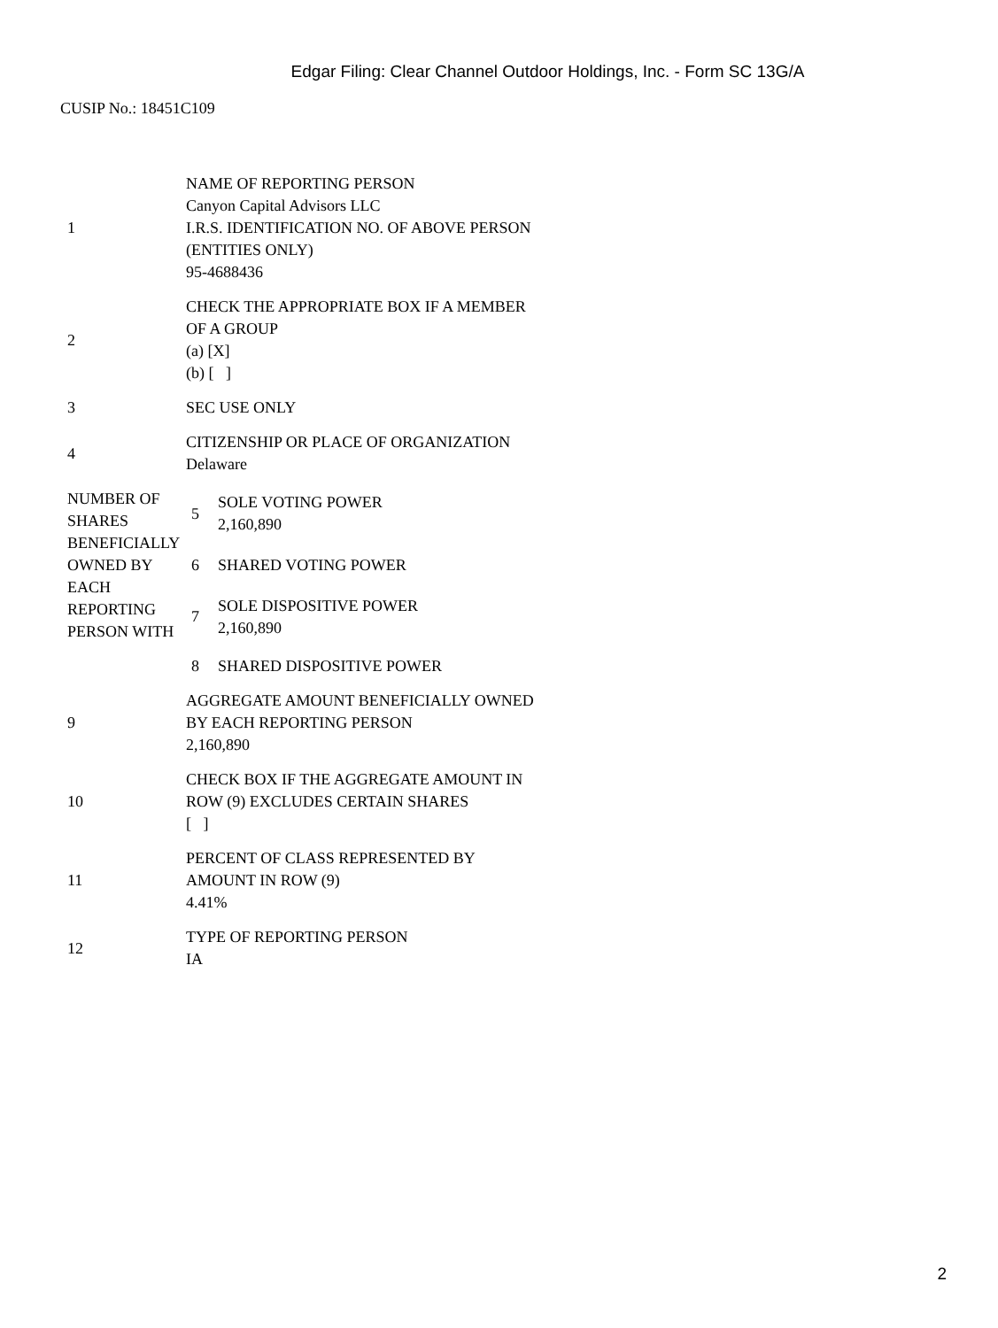Edgar Filing: Clear Channel Outdoor Holdings, Inc. - Form SC 13G/A
CUSIP No.: 18451C109
| 1 | NAME OF REPORTING PERSON Canyon Capital Advisors LLC I.R.S. IDENTIFICATION NO. OF ABOVE PERSON (ENTITIES ONLY) 95-4688436 | |
| 2 | CHECK THE APPROPRIATE BOX IF A MEMBER OF A GROUP (a) [X] (b) [ ] | |
| 3 | SEC USE ONLY | |
| 4 | CITIZENSHIP OR PLACE OF ORGANIZATION Delaware | |
| NUMBER OF SHARES BENEFICIALLY OWNED BY EACH REPORTING PERSON WITH | 5 | SOLE VOTING POWER 2,160,890 |
| | 6 | SHARED VOTING POWER |
| | 7 | SOLE DISPOSITIVE POWER 2,160,890 |
| | 8 | SHARED DISPOSITIVE POWER |
| 9 | AGGREGATE AMOUNT BENEFICIALLY OWNED BY EACH REPORTING PERSON 2,160,890 | |
| 10 | CHECK BOX IF THE AGGREGATE AMOUNT IN ROW (9) EXCLUDES CERTAIN SHARES [ ] | |
| 11 | PERCENT OF CLASS REPRESENTED BY AMOUNT IN ROW (9) 4.41% | |
| 12 | TYPE OF REPORTING PERSON IA | |
2